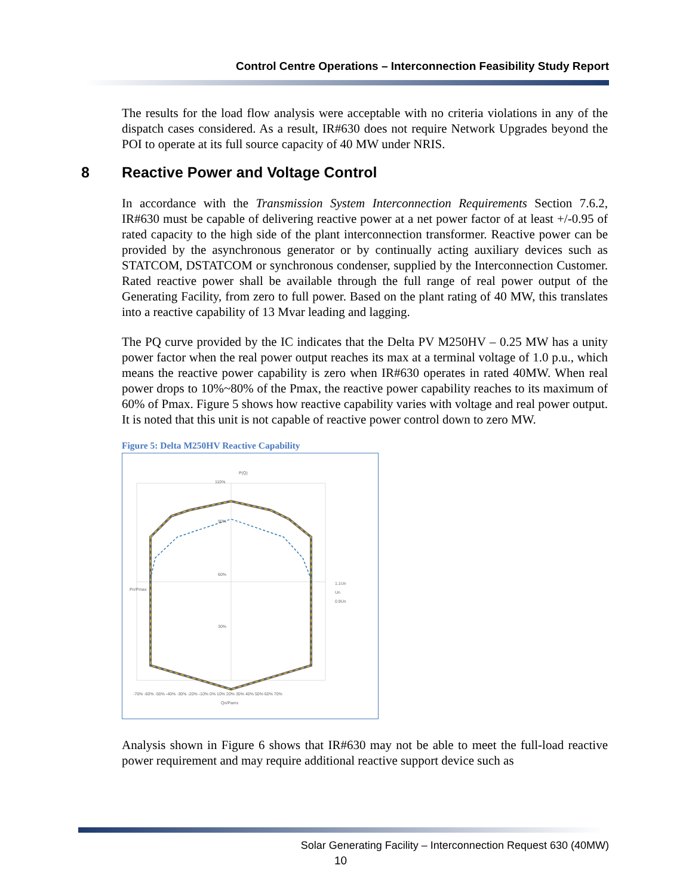Control Centre Operations – Interconnection Feasibility Study Report
The results for the load flow analysis were acceptable with no criteria violations in any of the dispatch cases considered. As a result, IR#630 does not require Network Upgrades beyond the POI to operate at its full source capacity of 40 MW under NRIS.
8 Reactive Power and Voltage Control
In accordance with the Transmission System Interconnection Requirements Section 7.6.2, IR#630 must be capable of delivering reactive power at a net power factor of at least +/-0.95 of rated capacity to the high side of the plant interconnection transformer. Reactive power can be provided by the asynchronous generator or by continually acting auxiliary devices such as STATCOM, DSTATCOM or synchronous condenser, supplied by the Interconnection Customer. Rated reactive power shall be available through the full range of real power output of the Generating Facility, from zero to full power. Based on the plant rating of 40 MW, this translates into a reactive capability of 13 Mvar leading and lagging.
The PQ curve provided by the IC indicates that the Delta PV M250HV – 0.25 MW has a unity power factor when the real power output reaches its max at a terminal voltage of 1.0 p.u., which means the reactive power capability is zero when IR#630 operates in rated 40MW. When real power drops to 10%~80% of the Pmax, the reactive power capability reaches to its maximum of 60% of Pmax. Figure 5 shows how reactive capability varies with voltage and real power output. It is noted that this unit is not capable of reactive power control down to zero MW.
Figure 5: Delta M250HV Reactive Capability
P(Q)
110%
90%
60%
30%
-70% -60% -50% -40% -30% -20% -10% 0% 10% 20% 30% 40% 50% 60% 70%
Qn/Pamx
Pn/Pmax
1.1Un
Un
0.9Un
Analysis shown in Figure 6 shows that IR#630 may not be able to meet the full-load reactive power requirement and may require additional reactive support device such as
Solar Generating Facility – Interconnection Request 630 (40MW)
10